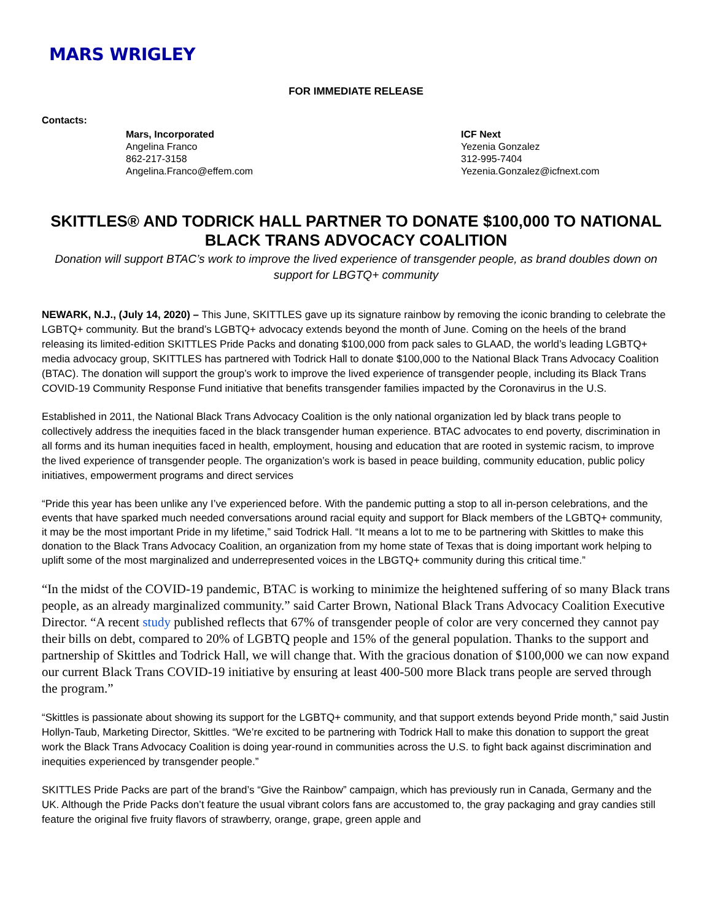MARS WRIGLEY
FOR IMMEDIATE RELEASE
Contacts:
Mars, Incorporated
Angelina Franco
862-217-3158
Angelina.Franco@effem.com
ICF Next
Yezenia Gonzalez
312-995-7404
Yezenia.Gonzalez@icfnext.com
SKITTLES® AND TODRICK HALL PARTNER TO DONATE $100,000 TO NATIONAL BLACK TRANS ADVOCACY COALITION
Donation will support BTAC’s work to improve the lived experience of transgender people, as brand doubles down on support for LBGTQ+ community
NEWARK, N.J., (July 14, 2020) – This June, SKITTLES gave up its signature rainbow by removing the iconic branding to celebrate the LGBTQ+ community. But the brand’s LGBTQ+ advocacy extends beyond the month of June. Coming on the heels of the brand releasing its limited-edition SKITTLES Pride Packs and donating $100,000 from pack sales to GLAAD, the world’s leading LGBTQ+ media advocacy group, SKITTLES has partnered with Todrick Hall to donate $100,000 to the National Black Trans Advocacy Coalition (BTAC). The donation will support the group’s work to improve the lived experience of transgender people, including its Black Trans COVID-19 Community Response Fund initiative that benefits transgender families impacted by the Coronavirus in the U.S.
Established in 2011, the National Black Trans Advocacy Coalition is the only national organization led by black trans people to collectively address the inequities faced in the black transgender human experience. BTAC advocates to end poverty, discrimination in all forms and its human inequities faced in health, employment, housing and education that are rooted in systemic racism, to improve the lived experience of transgender people. The organization’s work is based in peace building, community education, public policy initiatives, empowerment programs and direct services
“Pride this year has been unlike any I’ve experienced before. With the pandemic putting a stop to all in-person celebrations, and the events that have sparked much needed conversations around racial equity and support for Black members of the LGBTQ+ community, it may be the most important Pride in my lifetime,” said Todrick Hall. “It means a lot to me to be partnering with Skittles to make this donation to the Black Trans Advocacy Coalition, an organization from my home state of Texas that is doing important work helping to uplift some of the most marginalized and underrepresented voices in the LBGTQ+ community during this critical time.”
“In the midst of the COVID-19 pandemic, BTAC is working to minimize the heightened suffering of so many Black trans people, as an already marginalized community.” said Carter Brown, National Black Trans Advocacy Coalition Executive Director. “A recent study published reflects that 67% of transgender people of color are very concerned they cannot pay their bills on debt, compared to 20% of LGBTQ people and 15% of the general population. Thanks to the support and partnership of Skittles and Todrick Hall, we will change that. With the gracious donation of $100,000 we can now expand our current Black Trans COVID-19 initiative by ensuring at least 400-500 more Black trans people are served through the program.”
“Skittles is passionate about showing its support for the LGBTQ+ community, and that support extends beyond Pride month,” said Justin Hollyn-Taub, Marketing Director, Skittles. “We’re excited to be partnering with Todrick Hall to make this donation to support the great work the Black Trans Advocacy Coalition is doing year-round in communities across the U.S. to fight back against discrimination and inequities experienced by transgender people.”
SKITTLES Pride Packs are part of the brand’s “Give the Rainbow” campaign, which has previously run in Canada, Germany and the UK. Although the Pride Packs don’t feature the usual vibrant colors fans are accustomed to, the gray packaging and gray candies still feature the original five fruity flavors of strawberry, orange, grape, green apple and